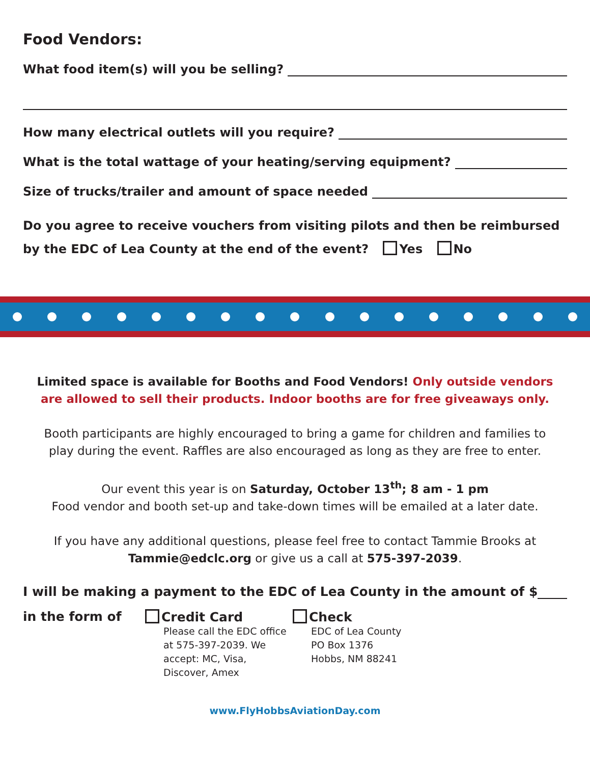Food Vendors:
What food item(s) will you be selling?
How many electrical outlets will you require?
What is the total wattage of your heating/serving equipment?
Size of trucks/trailer and amount of space needed
Do you agree to receive vouchers from visiting pilots and then be reimbursed by the EDC of Lea County at the end of the event? Yes No
Limited space is available for Booths and Food Vendors! Only outside vendors are allowed to sell their products. Indoor booths are for free giveaways only.
Booth participants are highly encouraged to bring a game for children and families to play during the event. Raffles are also encouraged as long as they are free to enter.
Our event this year is on Saturday, October 13<sup>th</sup>; 8 am - 1 pm
Food vendor and booth set-up and take-down times will be emailed at a later date.
If you have any additional questions, please feel free to contact Tammie Brooks at Tammie@edclc.org or give us a call at 575-397-2039.
I will be making a payment to the EDC of Lea County in the amount of $
in the form of Credit Card
Please call the EDC office at 575-397-2039. We accept: MC, Visa, Discover, Amex
Check
EDC of Lea County
PO Box 1376
Hobbs, NM 88241
www.FlyHobbsAviationDay.com